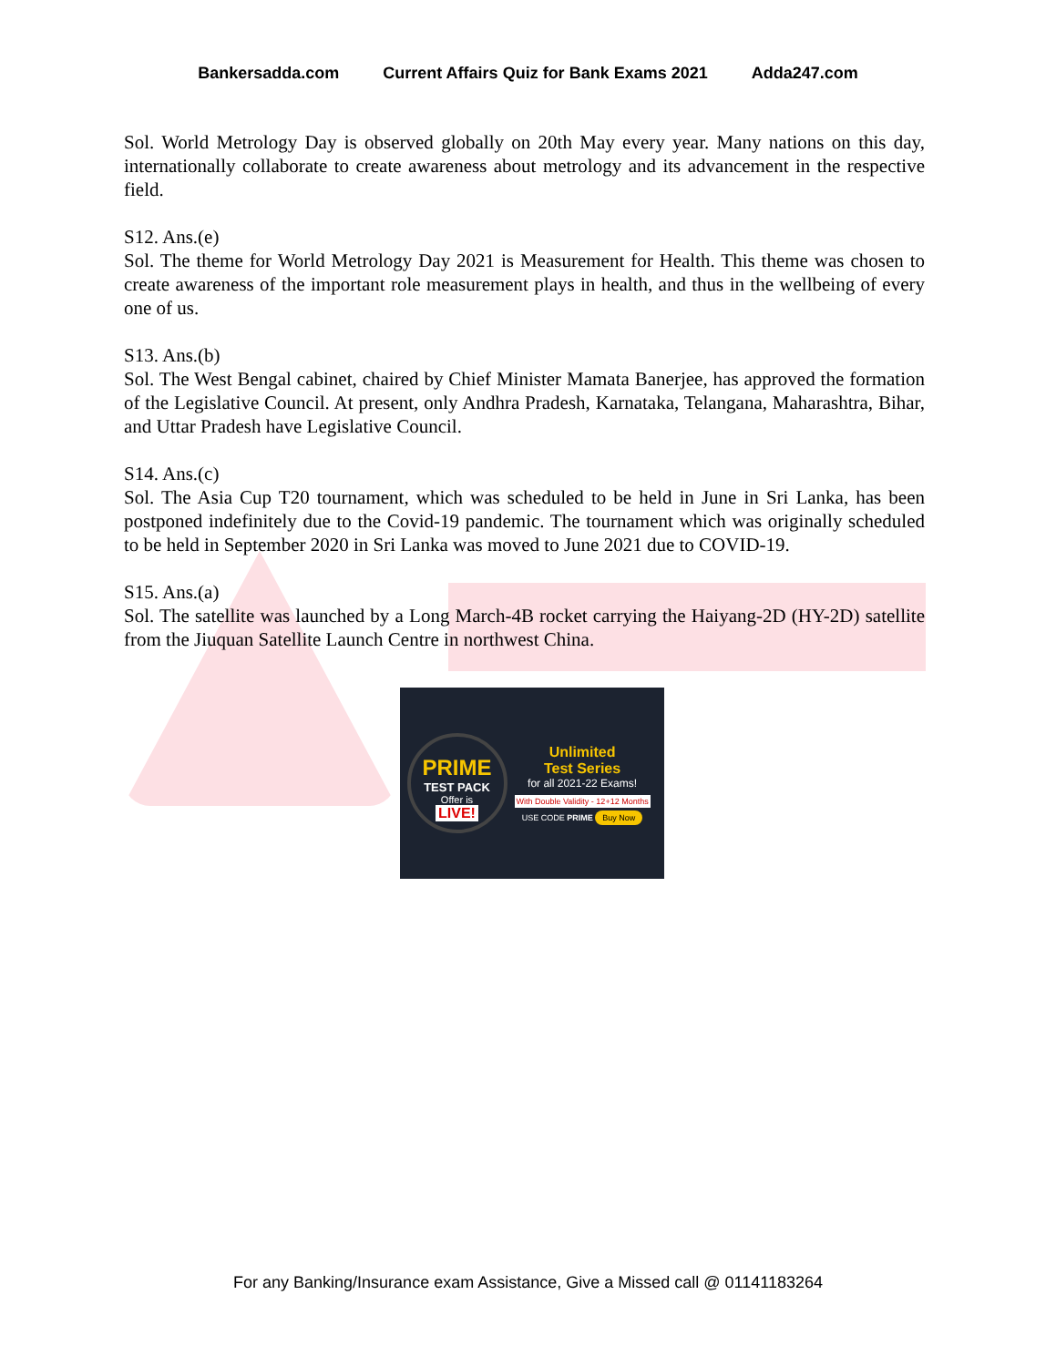Bankersadda.com Current Affairs Quiz for Bank Exams 2021 Adda247.com
Sol. World Metrology Day is observed globally on 20th May every year. Many nations on this day, internationally collaborate to create awareness about metrology and its advancement in the respective field.
S12. Ans.(e)
Sol. The theme for World Metrology Day 2021 is Measurement for Health. This theme was chosen to create awareness of the important role measurement plays in health, and thus in the wellbeing of every one of us.
S13. Ans.(b)
Sol. The West Bengal cabinet, chaired by Chief Minister Mamata Banerjee, has approved the formation of the Legislative Council. At present, only Andhra Pradesh, Karnataka, Telangana, Maharashtra, Bihar, and Uttar Pradesh have Legislative Council.
S14. Ans.(c)
Sol. The Asia Cup T20 tournament, which was scheduled to be held in June in Sri Lanka, has been postponed indefinitely due to the Covid-19 pandemic. The tournament which was originally scheduled to be held in September 2020 in Sri Lanka was moved to June 2021 due to COVID-19.
S15. Ans.(a)
Sol. The satellite was launched by a Long March-4B rocket carrying the Haiyang-2D (HY-2D) satellite from the Jiuquan Satellite Launch Centre in northwest China.
PRIME
TEST PACK
Offer is
LIVE!
Unlimited
Test Series
for all 2021-22 Exams!
With Double Validity - 12+12 Months
USE CODE PRIME Buy Now
For any Banking/Insurance exam Assistance, Give a Missed call @ 01141183264